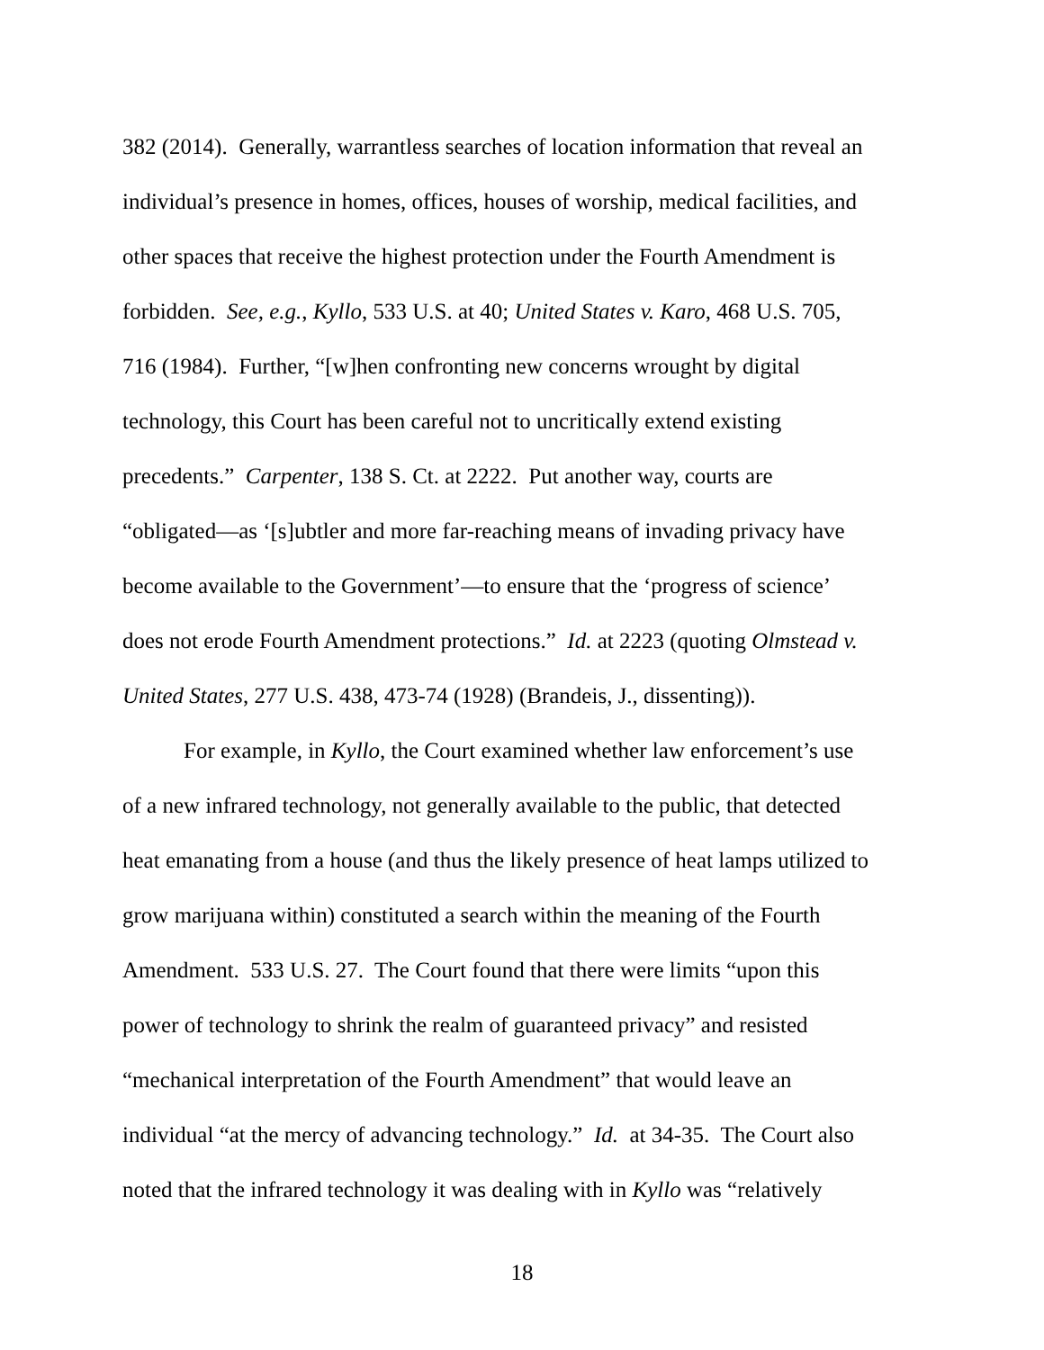382 (2014). Generally, warrantless searches of location information that reveal an
individual’s presence in homes, offices, houses of worship, medical facilities, and
other spaces that receive the highest protection under the Fourth Amendment is
forbidden. See, e.g., Kyllo, 533 U.S. at 40; United States v. Karo, 468 U.S. 705,
716 (1984). Further, “[w]hen confronting new concerns wrought by digital
technology, this Court has been careful not to uncritically extend existing
precedents.” Carpenter, 138 S. Ct. at 2222. Put another way, courts are
“obligated—as ‘[s]ubtler and more far-reaching means of invading privacy have
become available to the Government’—to ensure that the ‘progress of science’
does not erode Fourth Amendment protections.” Id. at 2223 (quoting Olmstead v.
United States, 277 U.S. 438, 473-74 (1928) (Brandeis, J., dissenting)).
For example, in Kyllo, the Court examined whether law enforcement’s use
of a new infrared technology, not generally available to the public, that detected
heat emanating from a house (and thus the likely presence of heat lamps utilized to
grow marijuana within) constituted a search within the meaning of the Fourth
Amendment. 533 U.S. 27. The Court found that there were limits “upon this
power of technology to shrink the realm of guaranteed privacy” and resisted
“mechanical interpretation of the Fourth Amendment” that would leave an
individual “at the mercy of advancing technology.” Id. at 34-35. The Court also
noted that the infrared technology it was dealing with in Kyllo was “relatively
18